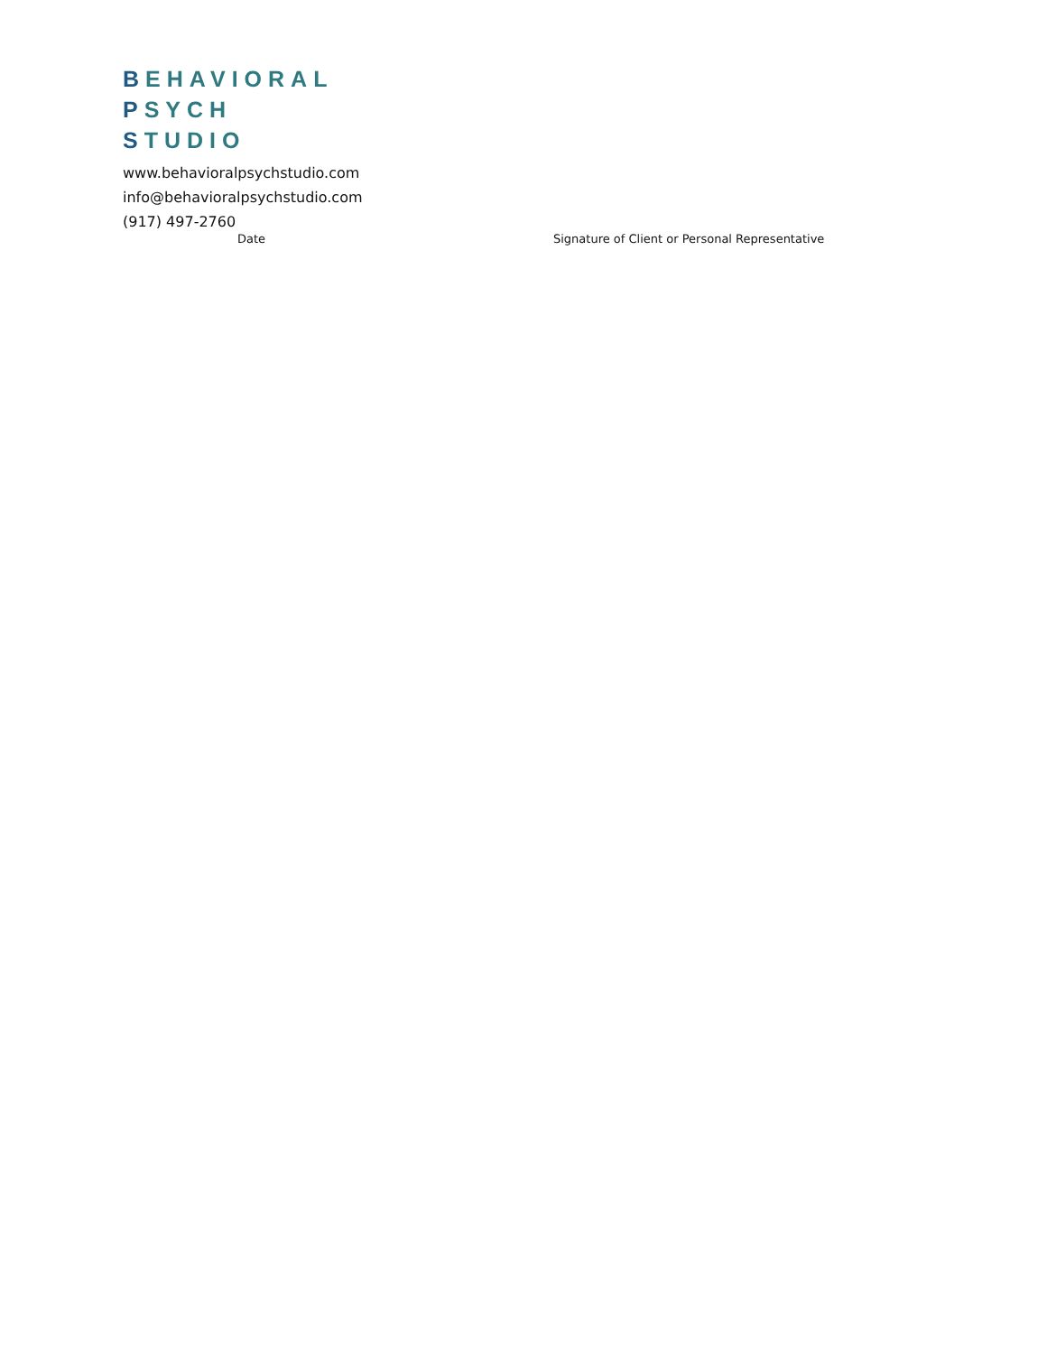BEHAVIORAL
PSYCH
STUDIO
www.behavioralpsychstudio.com
info@behavioralpsychstudio.com
(917) 497-2760
Date Signature of Client or Personal Representative